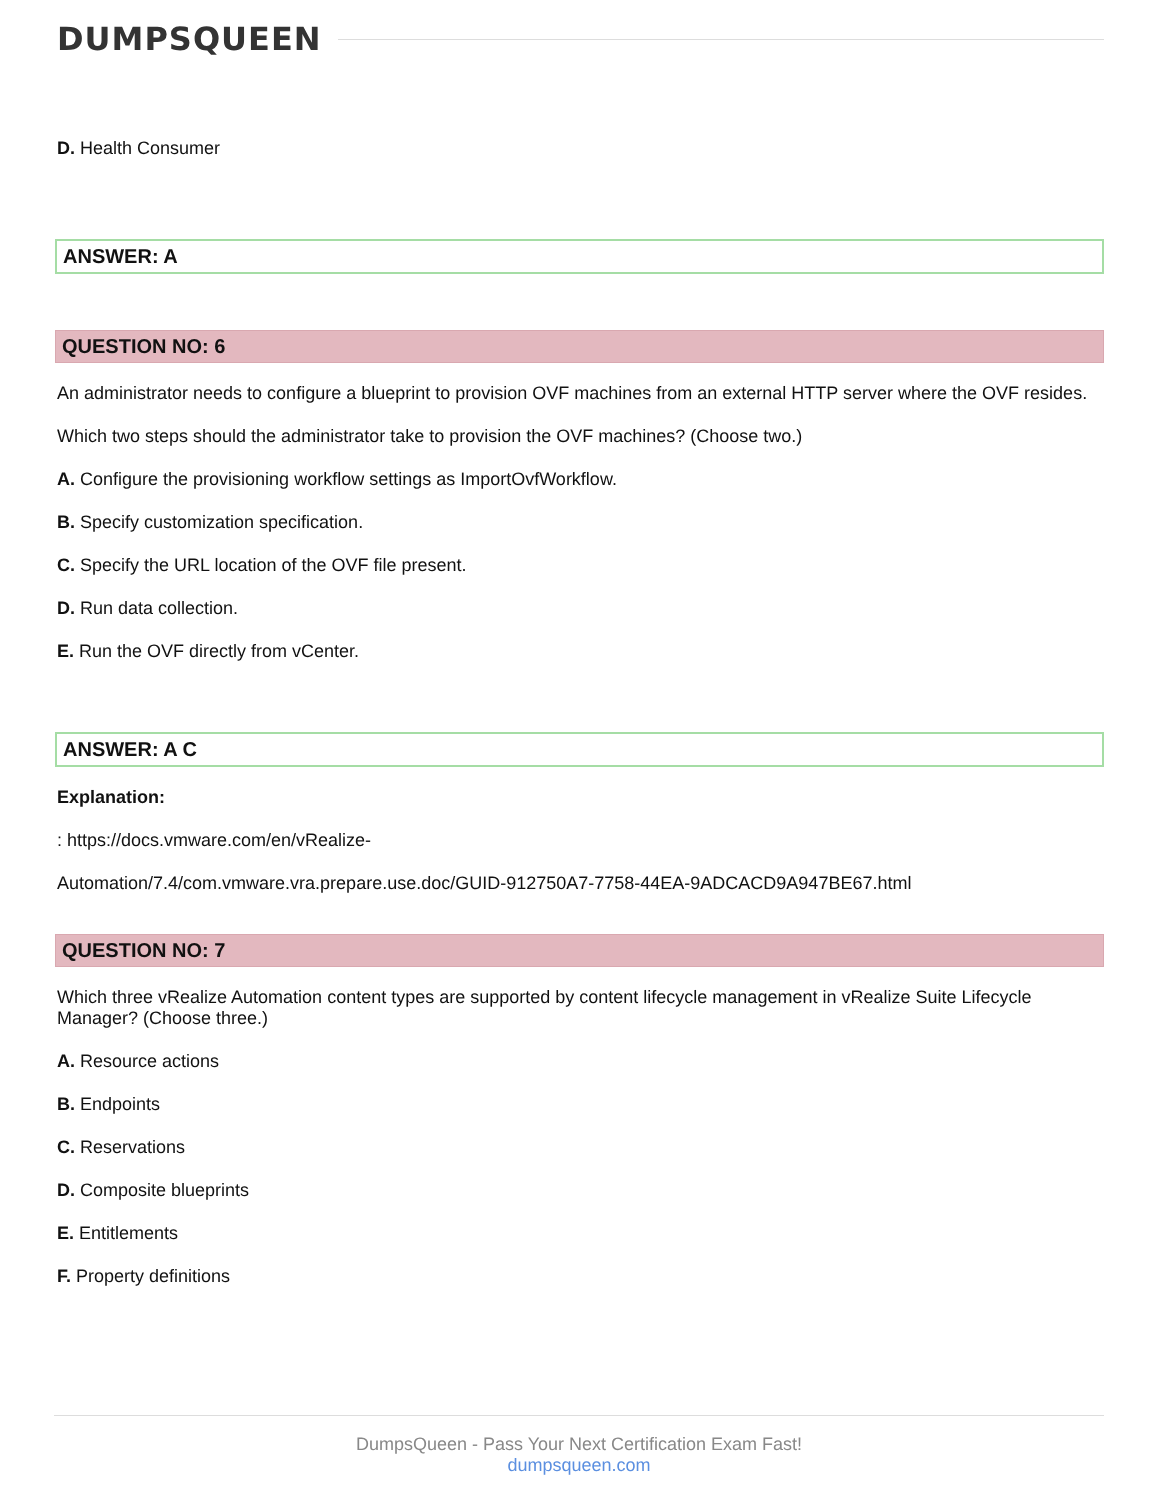DUMPSQUEEN
D. Health Consumer
ANSWER: A
QUESTION NO: 6
An administrator needs to configure a blueprint to provision OVF machines from an external HTTP server where the OVF resides.
Which two steps should the administrator take to provision the OVF machines? (Choose two.)
A. Configure the provisioning workflow settings as ImportOvfWorkflow.
B. Specify customization specification.
C. Specify the URL location of the OVF file present.
D. Run data collection.
E. Run the OVF directly from vCenter.
ANSWER: A C
Explanation:
: https://docs.vmware.com/en/vRealize-
Automation/7.4/com.vmware.vra.prepare.use.doc/GUID-912750A7-7758-44EA-9ADCACD9A947BE67.html
QUESTION NO: 7
Which three vRealize Automation content types are supported by content lifecycle management in vRealize Suite Lifecycle Manager? (Choose three.)
A. Resource actions
B. Endpoints
C. Reservations
D. Composite blueprints
E. Entitlements
F. Property definitions
DumpsQueen - Pass Your Next Certification Exam Fast!
dumpsqueen.com